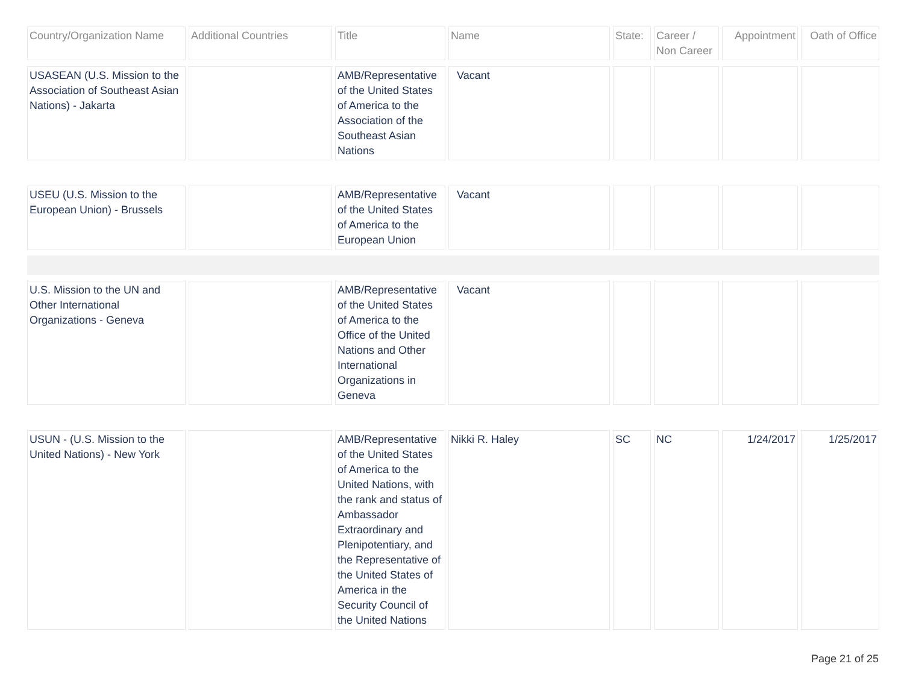| Country/Organization Name | Additional Countries | Title | Name | State: | Career / Non Career | Appointment | Oath of Office |
| --- | --- | --- | --- | --- | --- | --- | --- |
| USASEAN (U.S. Mission to the Association of Southeast Asian Nations) - Jakarta | | AMB/Representative of the United States of America to the Association of the Southeast Asian Nations | Vacant | | | | |
| USEU (U.S. Mission to the European Union) - Brussels | | AMB/Representative of the United States of America to the European Union | Vacant | | | | |
| U.S. Mission to the UN and Other International Organizations - Geneva | | AMB/Representative of the United States of America to the Office of the United Nations and Other International Organizations in Geneva | Vacant | | | | |
| USUN - (U.S. Mission to the United Nations) - New York | | AMB/Representative of the United States of America to the United Nations, with the rank and status of Ambassador Extraordinary and Plenipotentiary, and the Representative of the United States of America in the Security Council of the United Nations | Nikki R. Haley | SC | NC | 1/24/2017 | 1/25/2017 |
Page 21 of 25